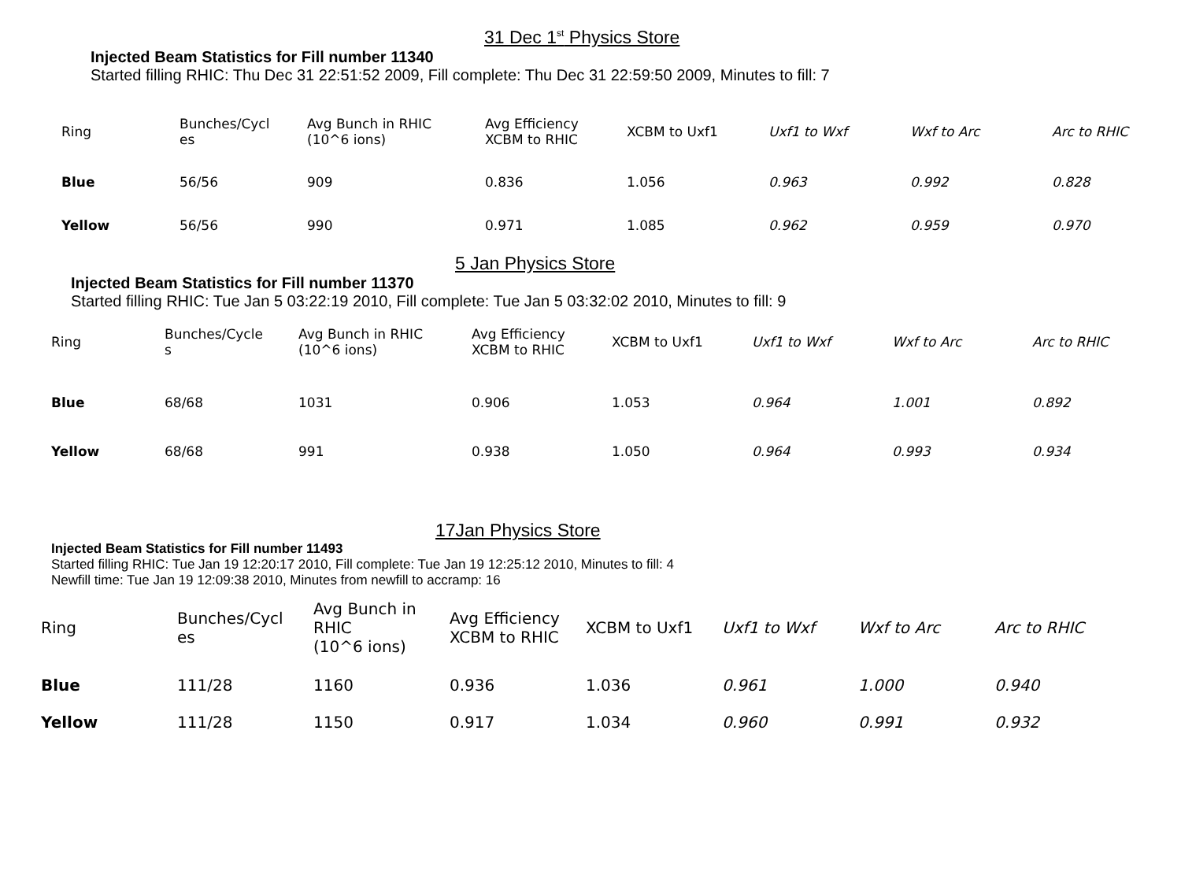31 Dec 1<sup>st</sup> Physics Store
Injected Beam Statistics for Fill number 11340
Started filling RHIC: Thu Dec 31 22:51:52 2009, Fill complete: Thu Dec 31 22:59:50 2009, Minutes to fill: 7
| Ring | Bunches/Cycl es | Avg Bunch in RHIC (10^6 ions) | Avg Efficiency XCBM to RHIC | XCBM to Uxf1 | Uxf1 to Wxf | Wxf to Arc | Arc to RHIC |
| --- | --- | --- | --- | --- | --- | --- | --- |
| Blue | 56/56 | 909 | 0.836 | 1.056 | 0.963 | 0.992 | 0.828 |
| Yellow | 56/56 | 990 | 0.971 | 1.085 | 0.962 | 0.959 | 0.970 |
5 Jan Physics Store
Injected Beam Statistics for Fill number 11370
Started filling RHIC: Tue Jan 5 03:22:19 2010, Fill complete: Tue Jan 5 03:32:02 2010, Minutes to fill: 9
| Ring | Bunches/Cycle s | Avg Bunch in RHIC (10^6 ions) | Avg Efficiency XCBM to RHIC | XCBM to Uxf1 | Uxf1 to Wxf | Wxf to Arc | Arc to RHIC |
| --- | --- | --- | --- | --- | --- | --- | --- |
| Blue | 68/68 | 1031 | 0.906 | 1.053 | 0.964 | 1.001 | 0.892 |
| Yellow | 68/68 | 991 | 0.938 | 1.050 | 0.964 | 0.993 | 0.934 |
17Jan Physics Store
Injected Beam Statistics for Fill number 11493
Started filling RHIC: Tue Jan 19 12:20:17 2010, Fill complete: Tue Jan 19 12:25:12 2010, Minutes to fill: 4
Newfill time: Tue Jan 19 12:09:38 2010, Minutes from newfill to accramp: 16
| Ring | Bunches/Cycl es | Avg Bunch in RHIC (10^6 ions) | Avg Efficiency XCBM to RHIC | XCBM to Uxf1 | Uxf1 to Wxf | Wxf to Arc | Arc to RHIC |
| --- | --- | --- | --- | --- | --- | --- | --- |
| Blue | 111/28 | 1160 | 0.936 | 1.036 | 0.961 | 1.000 | 0.940 |
| Yellow | 111/28 | 1150 | 0.917 | 1.034 | 0.960 | 0.991 | 0.932 |